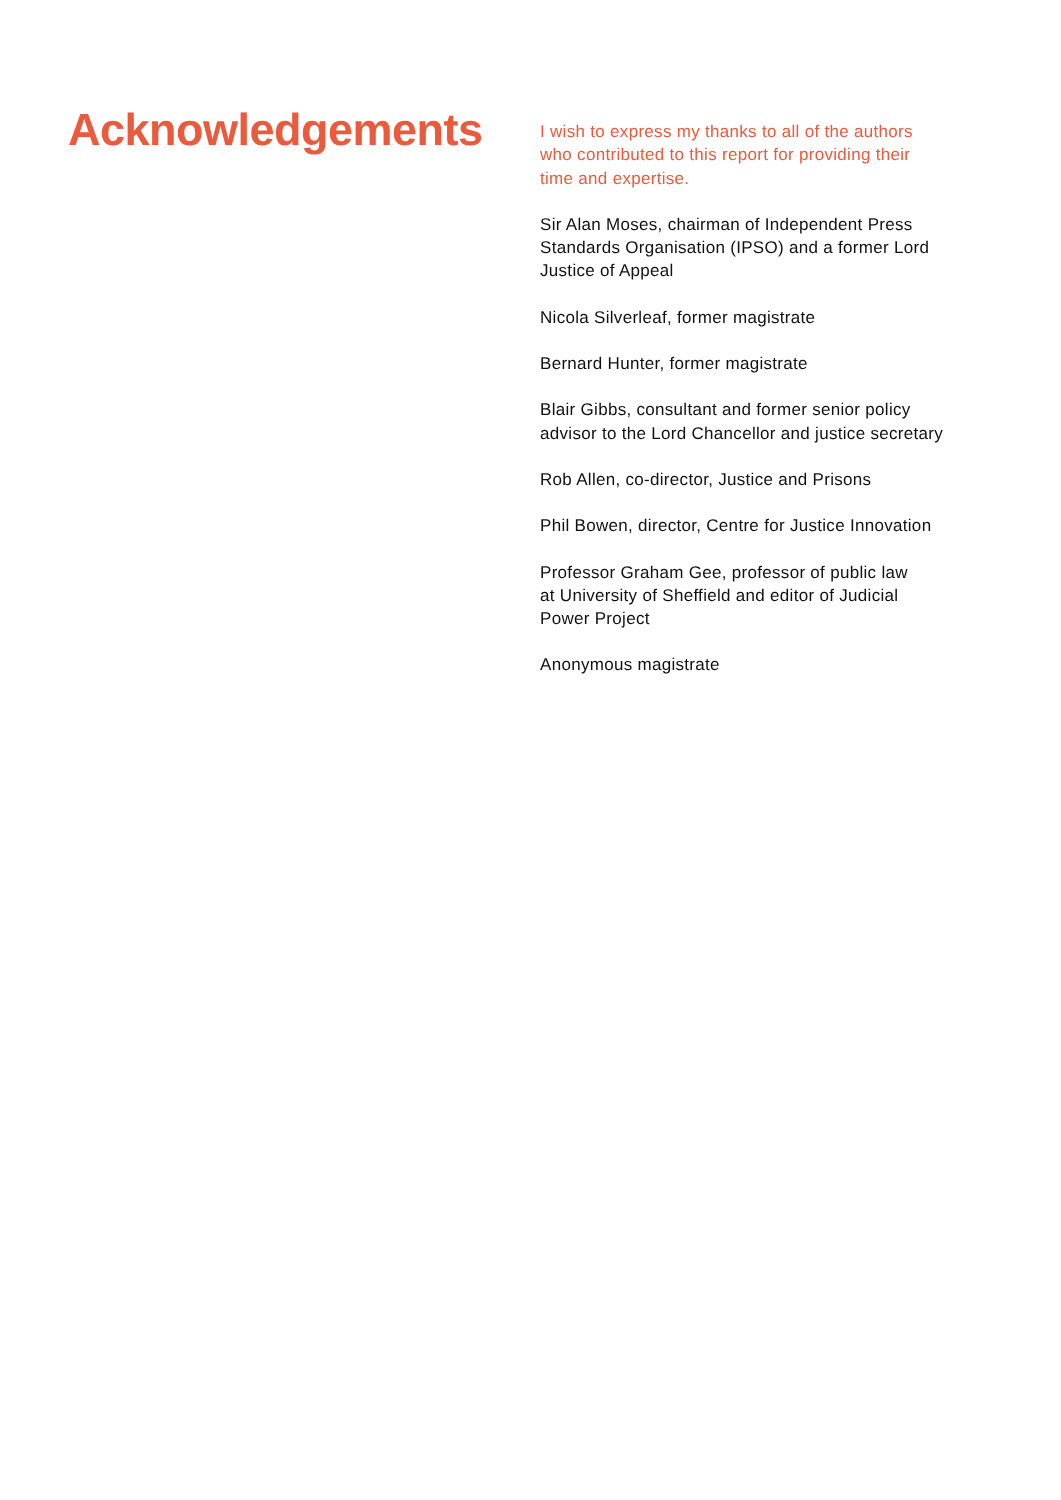Acknowledgements
I wish to express my thanks to all of the authors
who contributed to this report for providing their
time and expertise.
Sir Alan Moses, chairman of Independent Press
Standards Organisation (IPSO) and a former Lord
Justice of Appeal
Nicola Silverleaf, former magistrate
Bernard Hunter, former magistrate
Blair Gibbs, consultant and former senior policy
advisor to the Lord Chancellor and justice secretary
Rob Allen, co-director, Justice and Prisons
Phil Bowen, director, Centre for Justice Innovation
Professor Graham Gee, professor of public law
at University of Sheffield and editor of Judicial
Power Project
Anonymous magistrate